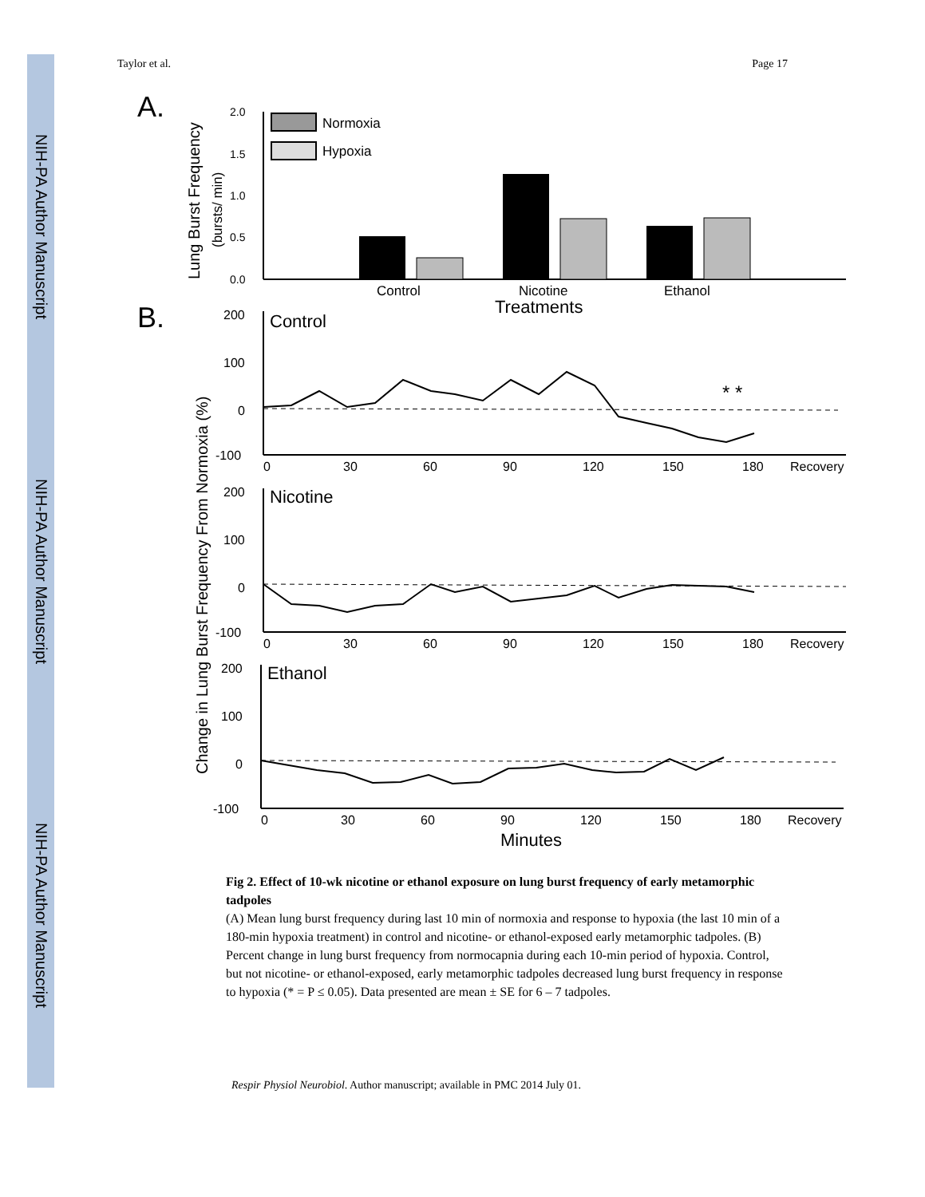NIH-PA Author Manuscript
NIH-PA Author Manuscript
NIH-PA Author Manuscript
Taylor et al. Page 17
A.
B.
Lung Burst Frequency
(bursts/ min)
2.0
1.5
1.0
0.5
0.0
Normoxia
Hypoxia
Control
Nicotine
Ethanol
Treatments
Change in Lung Burst Frequency From Normoxia (%)
200
100
0
-100
Control
* *
0
30
60
90
120
150
180
Recovery
200
100
0
-100
Nicotine
0
30
60
90
120
150
180
Recovery
200
100
0
-100
Ethanol
0
30
60
90
120
150
180
Recovery
Minutes
Fig 2. Effect of 10-wk nicotine or ethanol exposure on lung burst frequency of early metamorphic tadpoles
(A) Mean lung burst frequency during last 10 min of normoxia and response to hypoxia (the last 10 min of a 180-min hypoxia treatment) in control and nicotine- or ethanol-exposed early metamorphic tadpoles. (B) Percent change in lung burst frequency from normocapnia during each 10-min period of hypoxia. Control, but not nicotine- or ethanol-exposed, early metamorphic tadpoles decreased lung burst frequency in response to hypoxia (* = P ≤ 0.05). Data presented are mean ± SE for 6 – 7 tadpoles.
Respir Physiol Neurobiol. Author manuscript; available in PMC 2014 July 01.